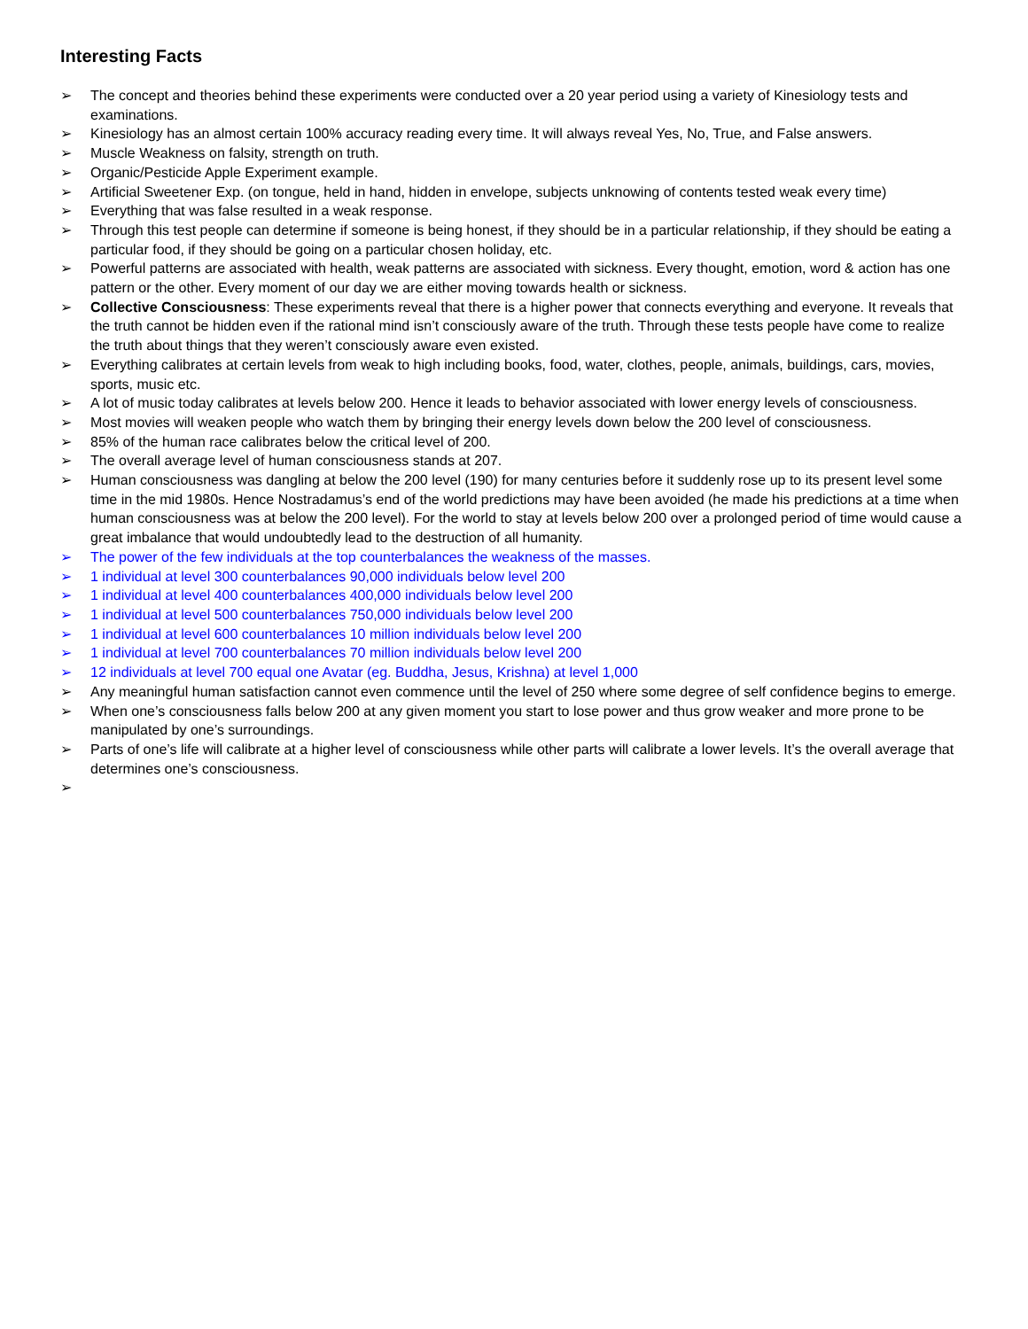Interesting Facts
➢ The concept and theories behind these experiments were conducted over a 20 year period using a variety of Kinesiology tests and examinations.
➢ Kinesiology has an almost certain 100% accuracy reading every time. It will always reveal Yes, No, True, and False answers.
➢ Muscle Weakness on falsity, strength on truth.
➢ Organic/Pesticide Apple Experiment example.
➢ Artificial Sweetener Exp. (on tongue, held in hand, hidden in envelope, subjects unknowing of contents tested weak every time)
➢ Everything that was false resulted in a weak response.
➢ Through this test people can determine if someone is being honest, if they should be in a particular relationship, if they should be eating a particular food, if they should be going on a particular chosen holiday, etc.
➢ Powerful patterns are associated with health, weak patterns are associated with sickness. Every thought, emotion, word & action has one pattern or the other. Every moment of our day we are either moving towards health or sickness.
➢ Collective Consciousness: These experiments reveal that there is a higher power that connects everything and everyone. It reveals that the truth cannot be hidden even if the rational mind isn’t consciously aware of the truth. Through these tests people have come to realize the truth about things that they weren’t consciously aware even existed.
➢ Everything calibrates at certain levels from weak to high including books, food, water, clothes, people, animals, buildings, cars, movies, sports, music etc.
➢ A lot of music today calibrates at levels below 200. Hence it leads to behavior associated with lower energy levels of consciousness.
➢ Most movies will weaken people who watch them by bringing their energy levels down below the 200 level of consciousness.
➢ 85% of the human race calibrates below the critical level of 200.
➢ The overall average level of human consciousness stands at 207.
➢ Human consciousness was dangling at below the 200 level (190) for many centuries before it suddenly rose up to its present level some time in the mid 1980s. Hence Nostradamus’s end of the world predictions may have been avoided (he made his predictions at a time when human consciousness was at below the 200 level). For the world to stay at levels below 200 over a prolonged period of time would cause a great imbalance that would undoubtedly lead to the destruction of all humanity.
➢ The power of the few individuals at the top counterbalances the weakness of the masses.
➢ 1 individual at level 300 counterbalances 90,000 individuals below level 200
➢ 1 individual at level 400 counterbalances 400,000 individuals below level 200
➢ 1 individual at level 500 counterbalances 750,000 individuals below level 200
➢ 1 individual at level 600 counterbalances 10 million individuals below level 200
➢ 1 individual at level 700 counterbalances 70 million individuals below level 200
➢ 12 individuals at level 700 equal one Avatar (eg. Buddha, Jesus, Krishna) at level 1,000
➢ Any meaningful human satisfaction cannot even commence until the level of 250 where some degree of self confidence begins to emerge.
➢ When one’s consciousness falls below 200 at any given moment you start to lose power and thus grow weaker and more prone to be manipulated by one’s surroundings.
➢ Parts of one’s life will calibrate at a higher level of consciousness while other parts will calibrate a lower levels. It’s the overall average that determines one’s consciousness.
➢